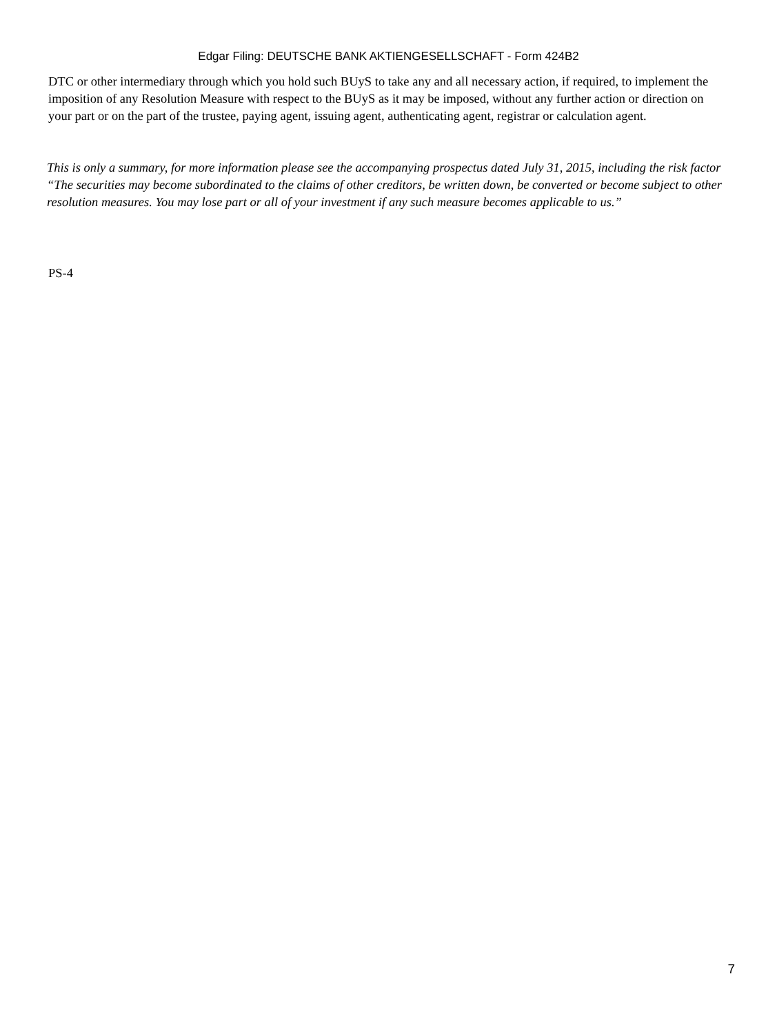Edgar Filing: DEUTSCHE BANK AKTIENGESELLSCHAFT - Form 424B2
DTC or other intermediary through which you hold such BUyS to take any and all necessary action, if required, to implement the imposition of any Resolution Measure with respect to the BUyS as it may be imposed, without any further action or direction on your part or on the part of the trustee, paying agent, issuing agent, authenticating agent, registrar or calculation agent.
This is only a summary, for more information please see the accompanying prospectus dated July 31, 2015, including the risk factor “The securities may become subordinated to the claims of other creditors, be written down, be converted or become subject to other resolution measures. You may lose part or all of your investment if any such measure becomes applicable to us.”
PS-4
7